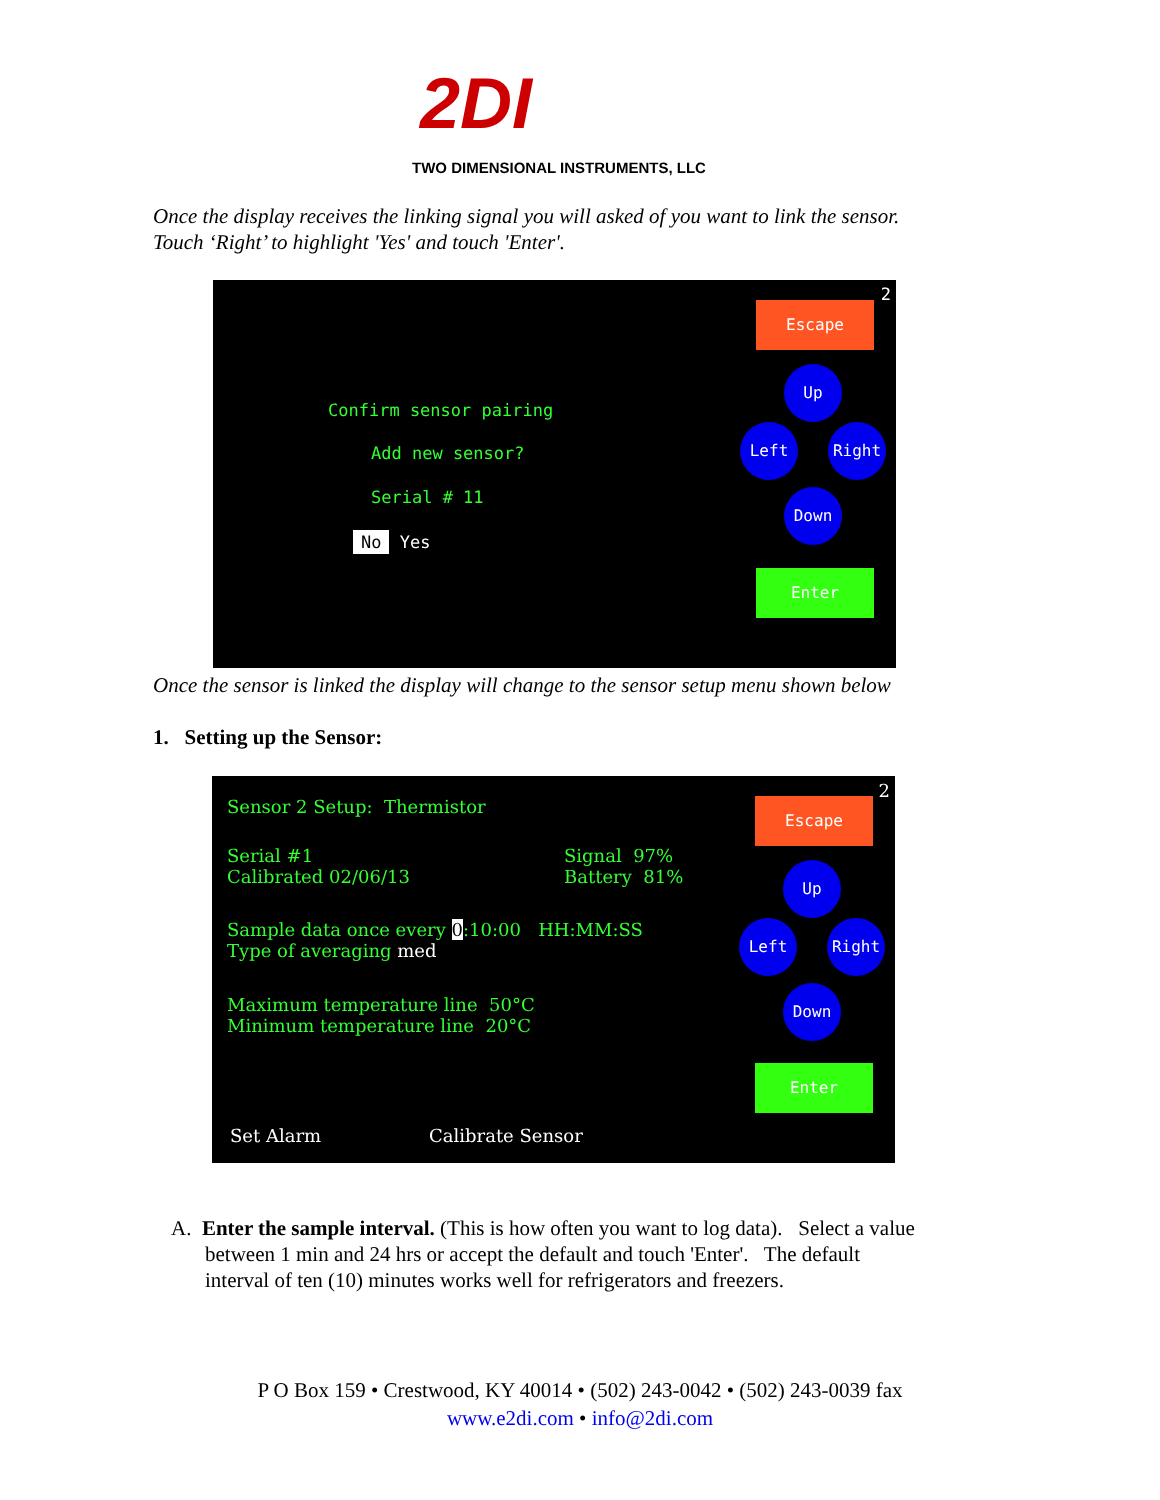2DI
TWO DIMENSIONAL INSTRUMENTS, LLC
Once the display receives the linking signal you will asked of you want to link the sensor.
Touch ‘Right’ to highlight 'Yes' and touch 'Enter'.
2
Confirm sensor pairing
Add new sensor?
Serial # 11
No Yes
Escape
Up
Left Right
Down
Enter
Once the sensor is linked the display will change to the sensor setup menu shown below
1. Setting up the Sensor:
2
Sensor 2 Setup: Thermistor
Serial #1
Calibrated 02/06/13
Signal 97%
Battery 81%
Sample data once every 0:10:00 HH:MM:SS
Type of averaging med
Maximum temperature line 50°C
Minimum temperature line 20°C
Set Alarm Calibrate Sensor
Escape
Up
Left Right
Down
Enter
A. Enter the sample interval. (This is how often you want to log data). Select a value
between 1 min and 24 hrs or accept the default and touch 'Enter'. The default
interval of ten (10) minutes works well for refrigerators and freezers.
P O Box 159 • Crestwood, KY 40014 • (502) 243-0042 • (502) 243-0039 fax
www.e2di.com • info@2di.com